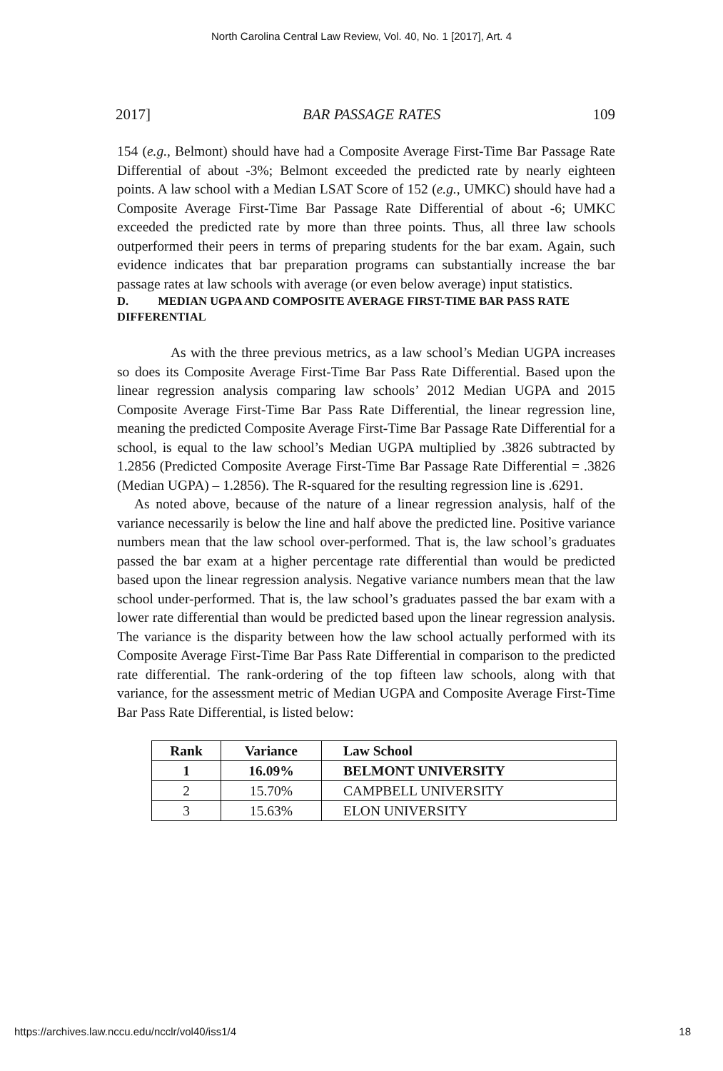North Carolina Central Law Review, Vol. 40, No. 1 [2017], Art. 4
2017] BAR PASSAGE RATES 109
154 (e.g., Belmont) should have had a Composite Average First-Time Bar Passage Rate Differential of about -3%; Belmont exceeded the predicted rate by nearly eighteen points. A law school with a Median LSAT Score of 152 (e.g., UMKC) should have had a Composite Average First-Time Bar Passage Rate Differential of about -6; UMKC exceeded the predicted rate by more than three points. Thus, all three law schools outperformed their peers in terms of preparing students for the bar exam. Again, such evidence indicates that bar preparation programs can substantially increase the bar passage rates at law schools with average (or even below average) input statistics.
D. MEDIAN UGPA AND COMPOSITE AVERAGE FIRST-TIME BAR PASS RATE DIFFERENTIAL
As with the three previous metrics, as a law school’s Median UGPA increases so does its Composite Average First-Time Bar Pass Rate Differential. Based upon the linear regression analysis comparing law schools’ 2012 Median UGPA and 2015 Composite Average First-Time Bar Pass Rate Differential, the linear regression line, meaning the predicted Composite Average First-Time Bar Passage Rate Differential for a school, is equal to the law school’s Median UGPA multiplied by .3826 subtracted by 1.2856 (Predicted Composite Average First-Time Bar Passage Rate Differential = .3826 (Median UGPA) – 1.2856). The R-squared for the resulting regression line is .6291.
As noted above, because of the nature of a linear regression analysis, half of the variance necessarily is below the line and half above the predicted line. Positive variance numbers mean that the law school over-performed. That is, the law school’s graduates passed the bar exam at a higher percentage rate differential than would be predicted based upon the linear regression analysis. Negative variance numbers mean that the law school under-performed. That is, the law school’s graduates passed the bar exam with a lower rate differential than would be predicted based upon the linear regression analysis. The variance is the disparity between how the law school actually performed with its Composite Average First-Time Bar Pass Rate Differential in comparison to the predicted rate differential. The rank-ordering of the top fifteen law schools, along with that variance, for the assessment metric of Median UGPA and Composite Average First-Time Bar Pass Rate Differential, is listed below:
| Rank | Variance | Law School |
| --- | --- | --- |
| 1 | 16.09% | BELMONT UNIVERSITY |
| 2 | 15.70% | CAMPBELL UNIVERSITY |
| 3 | 15.63% | ELON UNIVERSITY |
https://archives.law.nccu.edu/ncclr/vol40/iss1/4 18